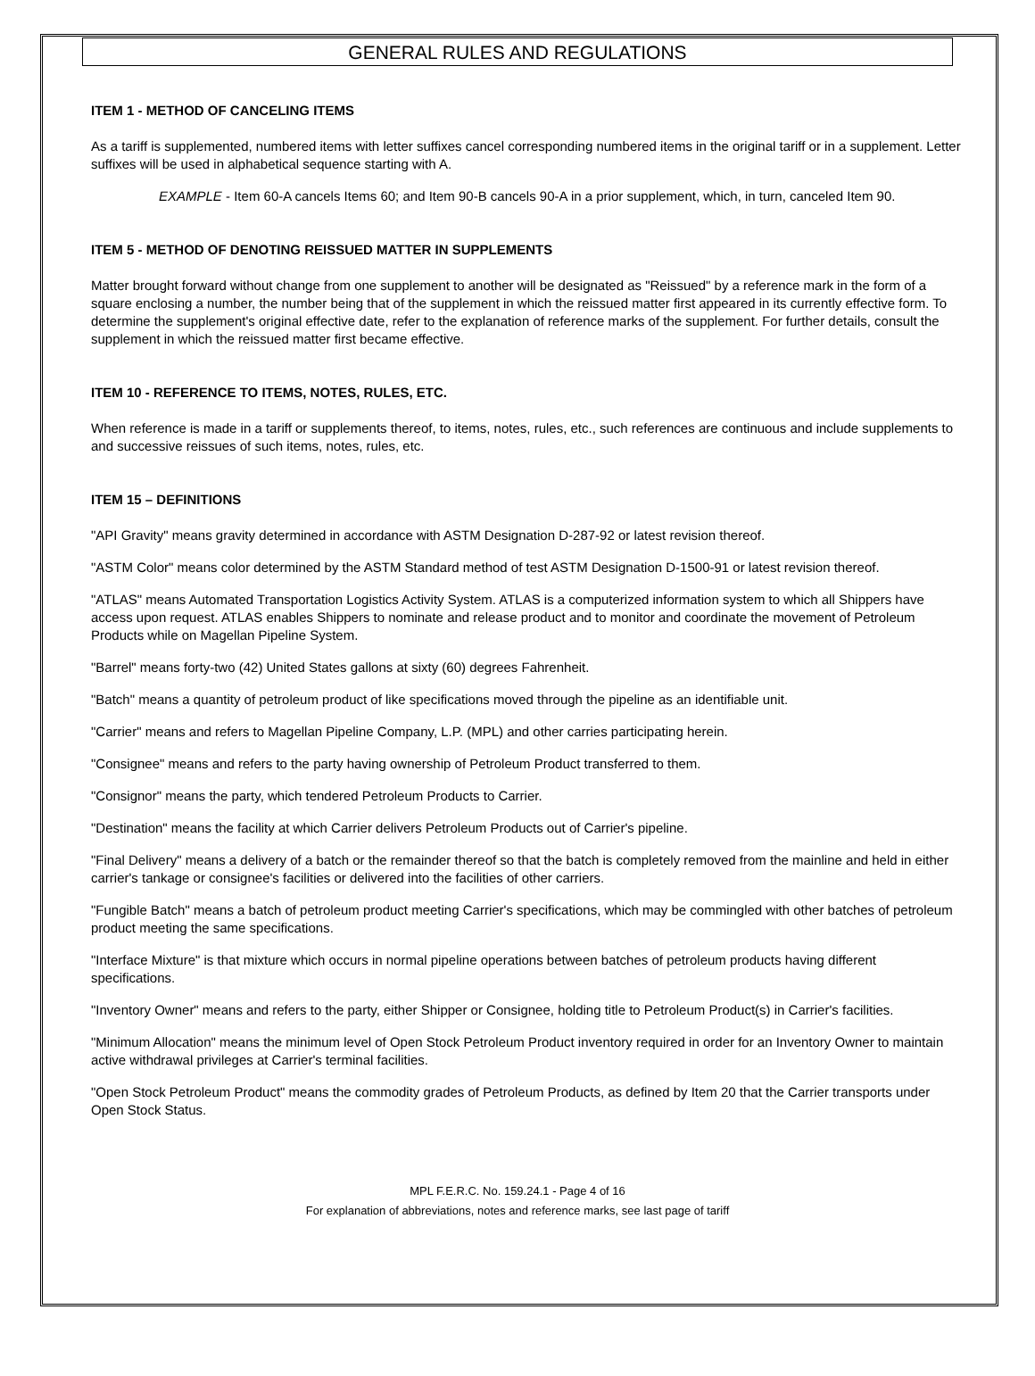GENERAL RULES AND REGULATIONS
ITEM 1 - METHOD OF CANCELING ITEMS
As a tariff is supplemented, numbered items with letter suffixes cancel corresponding numbered items in the original tariff or in a supplement. Letter suffixes will be used in alphabetical sequence starting with A.
EXAMPLE - Item 60-A cancels Items 60; and Item 90-B cancels 90-A in a prior supplement, which, in turn, canceled Item 90.
ITEM 5 - METHOD OF DENOTING REISSUED MATTER IN SUPPLEMENTS
Matter brought forward without change from one supplement to another will be designated as "Reissued" by a reference mark in the form of a square enclosing a number, the number being that of the supplement in which the reissued matter first appeared in its currently effective form. To determine the supplement's original effective date, refer to the explanation of reference marks of the supplement. For further details, consult the supplement in which the reissued matter first became effective.
ITEM 10 - REFERENCE TO ITEMS, NOTES, RULES, ETC.
When reference is made in a tariff or supplements thereof, to items, notes, rules, etc., such references are continuous and include supplements to and successive reissues of such items, notes, rules, etc.
ITEM 15 – DEFINITIONS
"API Gravity" means gravity determined in accordance with ASTM Designation D-287-92 or latest revision thereof.
"ASTM Color" means color determined by the ASTM Standard method of test ASTM Designation D-1500-91 or latest revision thereof.
"ATLAS" means Automated Transportation Logistics Activity System. ATLAS is a computerized information system to which all Shippers have access upon request. ATLAS enables Shippers to nominate and release product and to monitor and coordinate the movement of Petroleum Products while on Magellan Pipeline System.
"Barrel" means forty-two (42) United States gallons at sixty (60) degrees Fahrenheit.
"Batch" means a quantity of petroleum product of like specifications moved through the pipeline as an identifiable unit.
"Carrier" means and refers to Magellan Pipeline Company, L.P. (MPL) and other carries participating herein.
"Consignee" means and refers to the party having ownership of Petroleum Product transferred to them.
"Consignor" means the party, which tendered Petroleum Products to Carrier.
"Destination" means the facility at which Carrier delivers Petroleum Products out of Carrier's pipeline.
"Final Delivery" means a delivery of a batch or the remainder thereof so that the batch is completely removed from the mainline and held in either carrier's tankage or consignee's facilities or delivered into the facilities of other carriers.
"Fungible Batch" means a batch of petroleum product meeting Carrier's specifications, which may be commingled with other batches of petroleum product meeting the same specifications.
"Interface Mixture" is that mixture which occurs in normal pipeline operations between batches of petroleum products having different specifications.
"Inventory Owner" means and refers to the party, either Shipper or Consignee, holding title to Petroleum Product(s) in Carrier's facilities.
"Minimum Allocation" means the minimum level of Open Stock Petroleum Product inventory required in order for an Inventory Owner to maintain active withdrawal privileges at Carrier's terminal facilities.
"Open Stock Petroleum Product" means the commodity grades of Petroleum Products, as defined by Item 20 that the Carrier transports under Open Stock Status.
MPL F.E.R.C. No. 159.24.1 - Page 4 of 16
For explanation of abbreviations, notes and reference marks, see last page of tariff